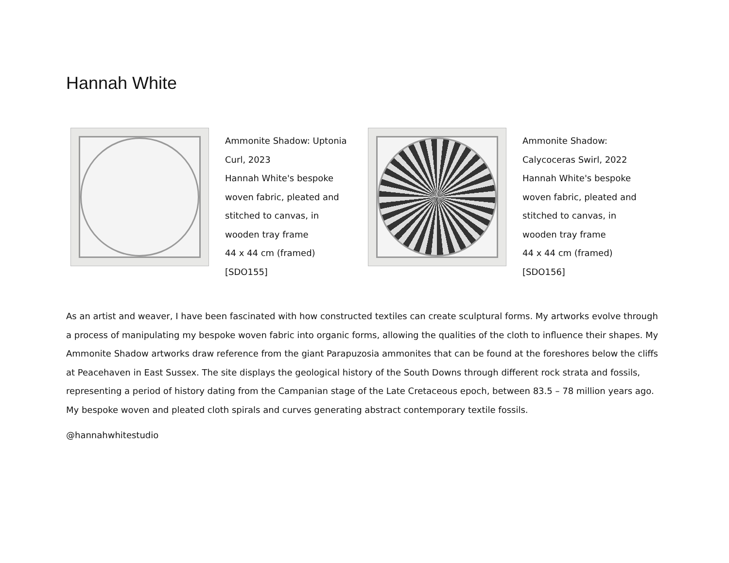Hannah White
Ammonite Shadow: Uptonia Curl, 2023
Hannah White's bespoke woven fabric, pleated and stitched to canvas, in wooden tray frame
44 x 44 cm (framed)
[SDO155]
Ammonite Shadow: Calycoceras Swirl, 2022
Hannah White's bespoke woven fabric, pleated and stitched to canvas, in wooden tray frame
44 x 44 cm (framed)
[SDO156]
As an artist and weaver, I have been fascinated with how constructed textiles can create sculptural forms. My artworks evolve through a process of manipulating my bespoke woven fabric into organic forms, allowing the qualities of the cloth to influence their shapes. My Ammonite Shadow artworks draw reference from the giant Parapuzosia ammonites that can be found at the foreshores below the cliffs at Peacehaven in East Sussex. The site displays the geological history of the South Downs through different rock strata and fossils, representing a period of history dating from the Campanian stage of the Late Cretaceous epoch, between 83.5 – 78 million years ago. My bespoke woven and pleated cloth spirals and curves generating abstract contemporary textile fossils.
@hannahwhitestudio